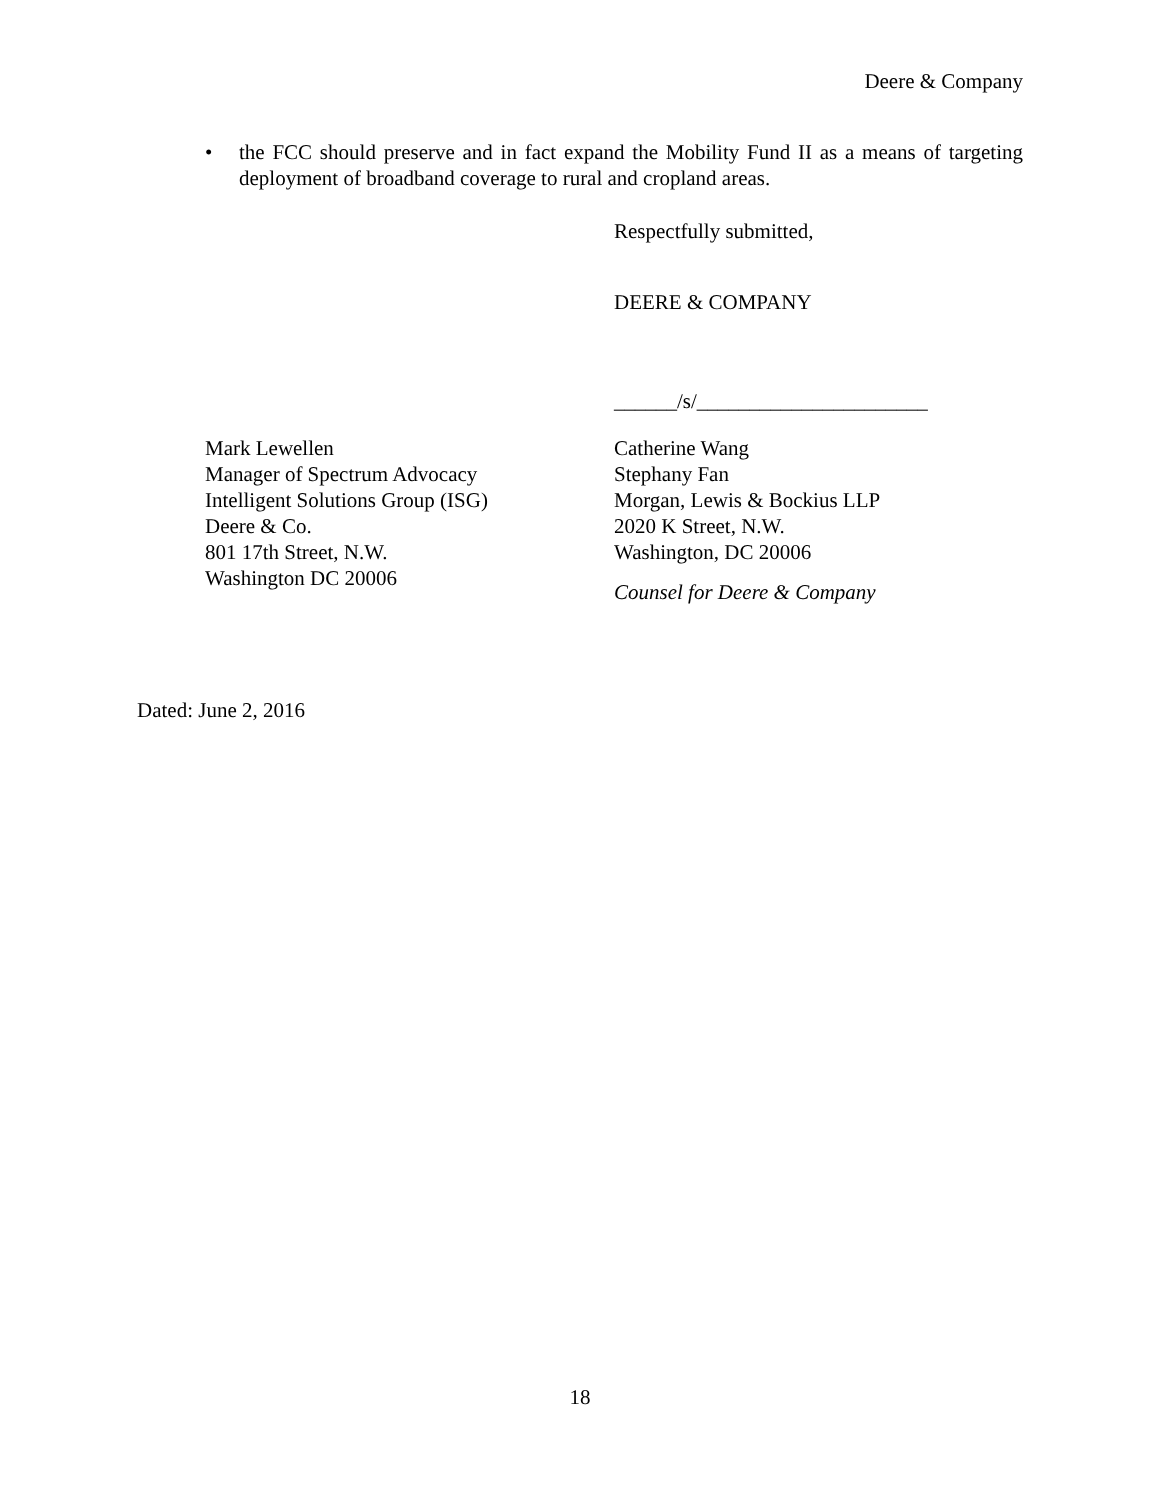Deere & Company
• the FCC should preserve and in fact expand the Mobility Fund II as a means of targeting deployment of broadband coverage to rural and cropland areas.
Respectfully submitted,
DEERE & COMPANY
______/s/______________________
Mark Lewellen
Manager of Spectrum Advocacy
Intelligent Solutions Group (ISG)
Deere & Co.
801 17th Street, N.W.
Washington DC 20006
Catherine Wang
Stephany Fan
Morgan, Lewis & Bockius LLP
2020 K Street, N.W.
Washington, DC 20006
Counsel for Deere & Company
Dated: June 2, 2016
18